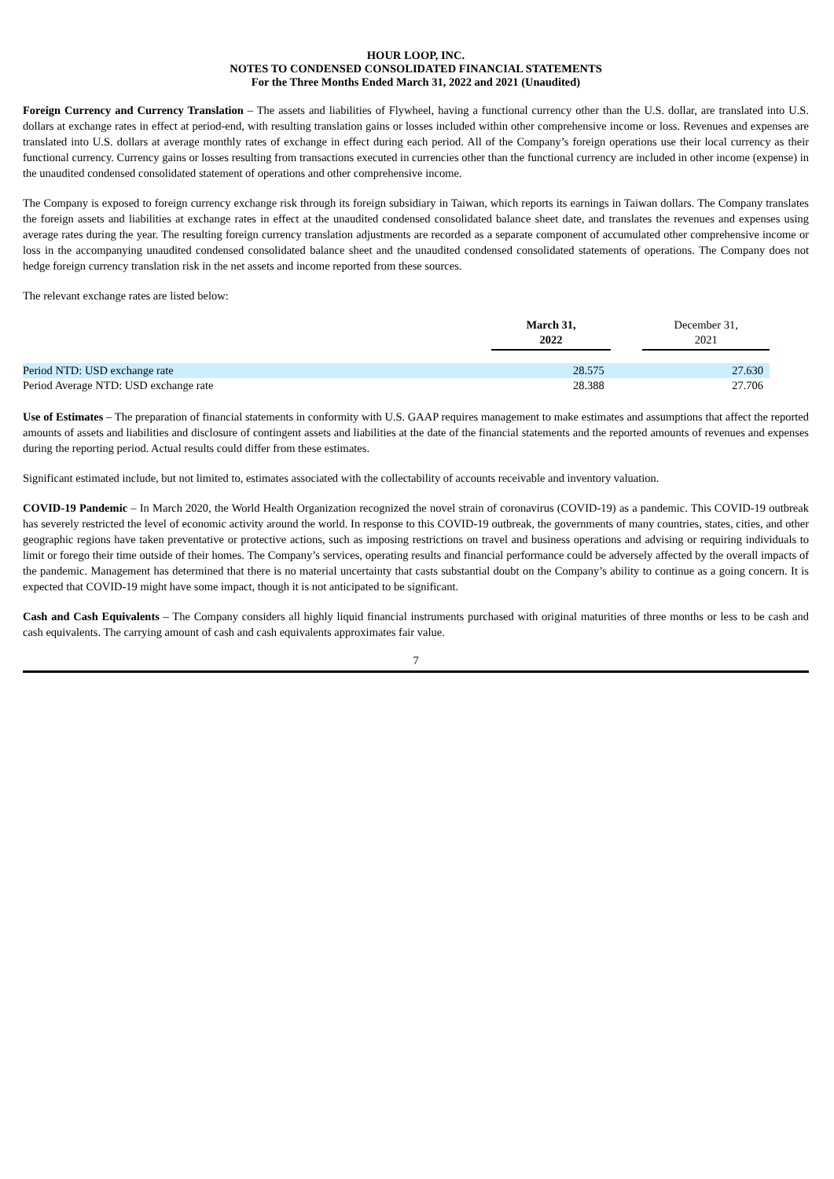HOUR LOOP, INC.
NOTES TO CONDENSED CONSOLIDATED FINANCIAL STATEMENTS
For the Three Months Ended March 31, 2022 and 2021 (Unaudited)
Foreign Currency and Currency Translation – The assets and liabilities of Flywheel, having a functional currency other than the U.S. dollar, are translated into U.S. dollars at exchange rates in effect at period-end, with resulting translation gains or losses included within other comprehensive income or loss. Revenues and expenses are translated into U.S. dollars at average monthly rates of exchange in effect during each period. All of the Company’s foreign operations use their local currency as their functional currency. Currency gains or losses resulting from transactions executed in currencies other than the functional currency are included in other income (expense) in the unaudited condensed consolidated statement of operations and other comprehensive income.
The Company is exposed to foreign currency exchange risk through its foreign subsidiary in Taiwan, which reports its earnings in Taiwan dollars. The Company translates the foreign assets and liabilities at exchange rates in effect at the unaudited condensed consolidated balance sheet date, and translates the revenues and expenses using average rates during the year. The resulting foreign currency translation adjustments are recorded as a separate component of accumulated other comprehensive income or loss in the accompanying unaudited condensed consolidated balance sheet and the unaudited condensed consolidated statements of operations. The Company does not hedge foreign currency translation risk in the net assets and income reported from these sources.
The relevant exchange rates are listed below:
| | March 31, 2022 | | December 31, 2021 |
| --- | --- | --- | --- |
| Period NTD: USD exchange rate | 28.575 | | 27.630 |
| Period Average NTD: USD exchange rate | 28.388 | | 27.706 |
Use of Estimates – The preparation of financial statements in conformity with U.S. GAAP requires management to make estimates and assumptions that affect the reported amounts of assets and liabilities and disclosure of contingent assets and liabilities at the date of the financial statements and the reported amounts of revenues and expenses during the reporting period. Actual results could differ from these estimates.
Significant estimated include, but not limited to, estimates associated with the collectability of accounts receivable and inventory valuation.
COVID-19 Pandemic – In March 2020, the World Health Organization recognized the novel strain of coronavirus (COVID-19) as a pandemic. This COVID-19 outbreak has severely restricted the level of economic activity around the world. In response to this COVID-19 outbreak, the governments of many countries, states, cities, and other geographic regions have taken preventative or protective actions, such as imposing restrictions on travel and business operations and advising or requiring individuals to limit or forego their time outside of their homes. The Company’s services, operating results and financial performance could be adversely affected by the overall impacts of the pandemic. Management has determined that there is no material uncertainty that casts substantial doubt on the Company’s ability to continue as a going concern. It is expected that COVID-19 might have some impact, though it is not anticipated to be significant.
Cash and Cash Equivalents – The Company considers all highly liquid financial instruments purchased with original maturities of three months or less to be cash and cash equivalents. The carrying amount of cash and cash equivalents approximates fair value.
7